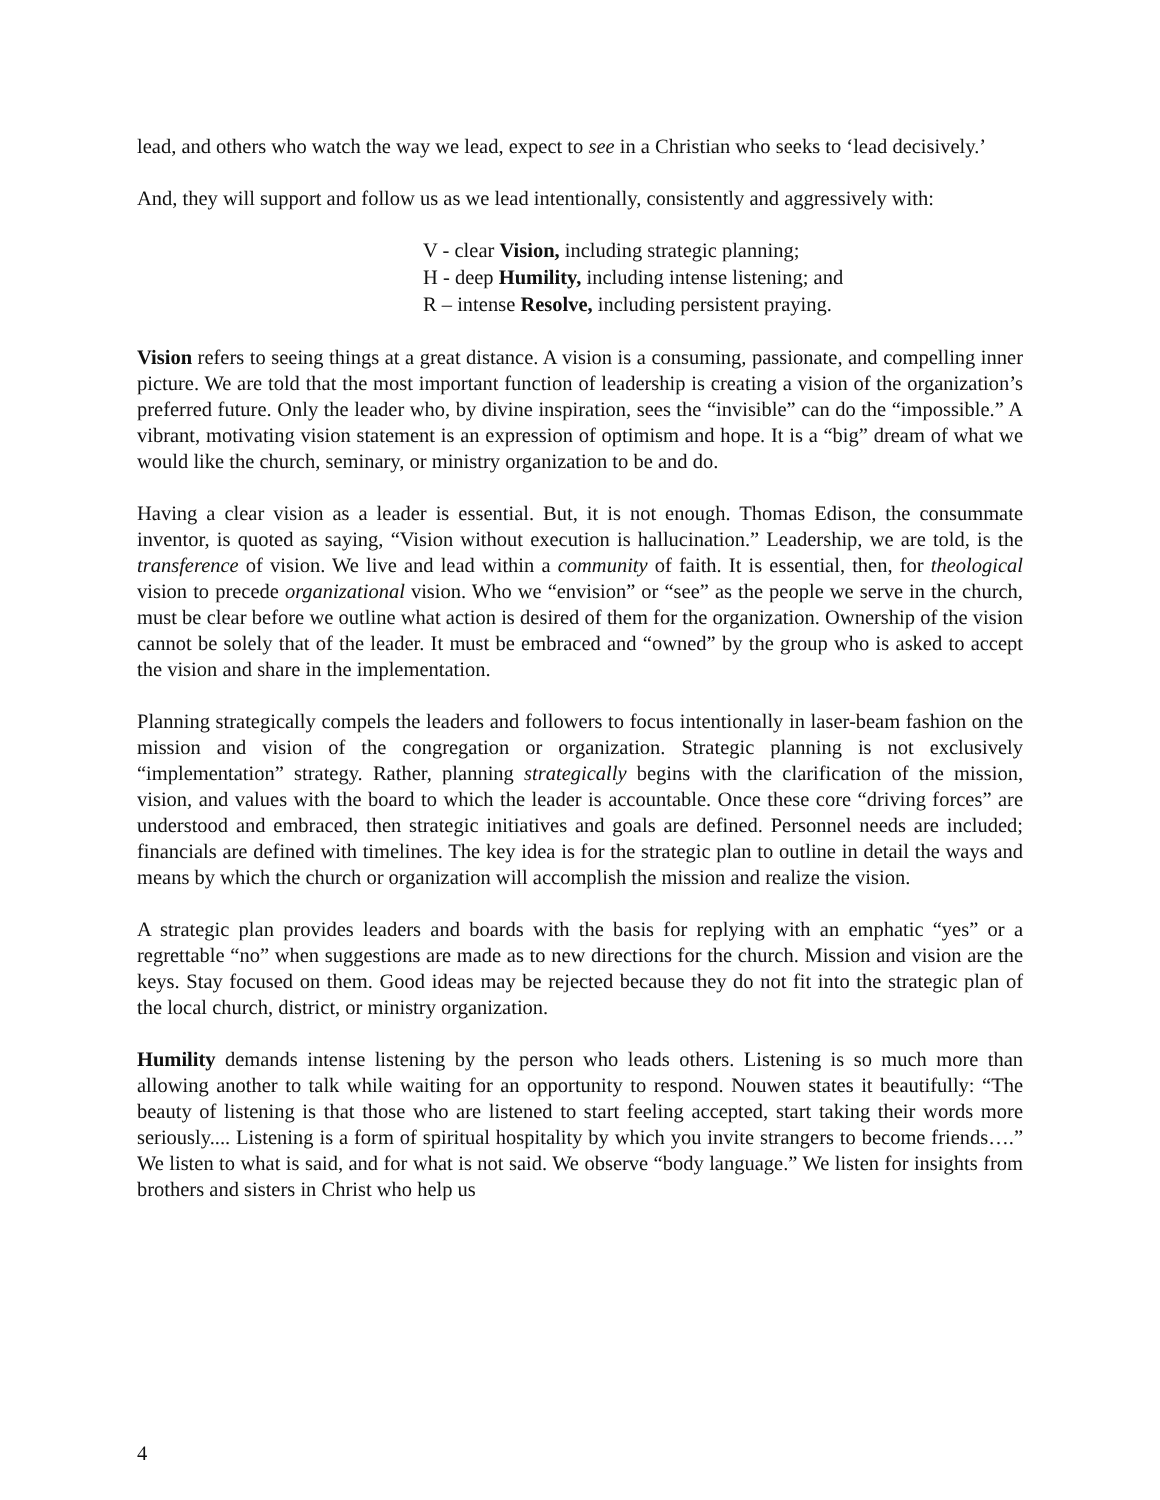lead, and others who watch the way we lead, expect to see in a Christian who seeks to ‘lead decisively.’
And, they will support and follow us as we lead intentionally, consistently and aggressively with:
V - clear Vision, including strategic planning;
H - deep Humility, including intense listening; and
R – intense Resolve, including persistent praying.
Vision refers to seeing things at a great distance. A vision is a consuming, passionate, and compelling inner picture. We are told that the most important function of leadership is creating a vision of the organization’s preferred future. Only the leader who, by divine inspiration, sees the “invisible” can do the “impossible.” A vibrant, motivating vision statement is an expression of optimism and hope. It is a “big” dream of what we would like the church, seminary, or ministry organization to be and do.
Having a clear vision as a leader is essential. But, it is not enough. Thomas Edison, the consummate inventor, is quoted as saying, “Vision without execution is hallucination.” Leadership, we are told, is the transference of vision. We live and lead within a community of faith. It is essential, then, for theological vision to precede organizational vision. Who we “envision” or “see” as the people we serve in the church, must be clear before we outline what action is desired of them for the organization. Ownership of the vision cannot be solely that of the leader. It must be embraced and “owned” by the group who is asked to accept the vision and share in the implementation.
Planning strategically compels the leaders and followers to focus intentionally in laser-beam fashion on the mission and vision of the congregation or organization. Strategic planning is not exclusively “implementation” strategy. Rather, planning strategically begins with the clarification of the mission, vision, and values with the board to which the leader is accountable. Once these core “driving forces” are understood and embraced, then strategic initiatives and goals are defined. Personnel needs are included; financials are defined with timelines. The key idea is for the strategic plan to outline in detail the ways and means by which the church or organization will accomplish the mission and realize the vision.
A strategic plan provides leaders and boards with the basis for replying with an emphatic “yes” or a regrettable “no” when suggestions are made as to new directions for the church. Mission and vision are the keys. Stay focused on them. Good ideas may be rejected because they do not fit into the strategic plan of the local church, district, or ministry organization.
Humility demands intense listening by the person who leads others. Listening is so much more than allowing another to talk while waiting for an opportunity to respond. Nouwen states it beautifully: “The beauty of listening is that those who are listened to start feeling accepted, start taking their words more seriously.... Listening is a form of spiritual hospitality by which you invite strangers to become friends….” We listen to what is said, and for what is not said. We observe “body language.” We listen for insights from brothers and sisters in Christ who help us
4